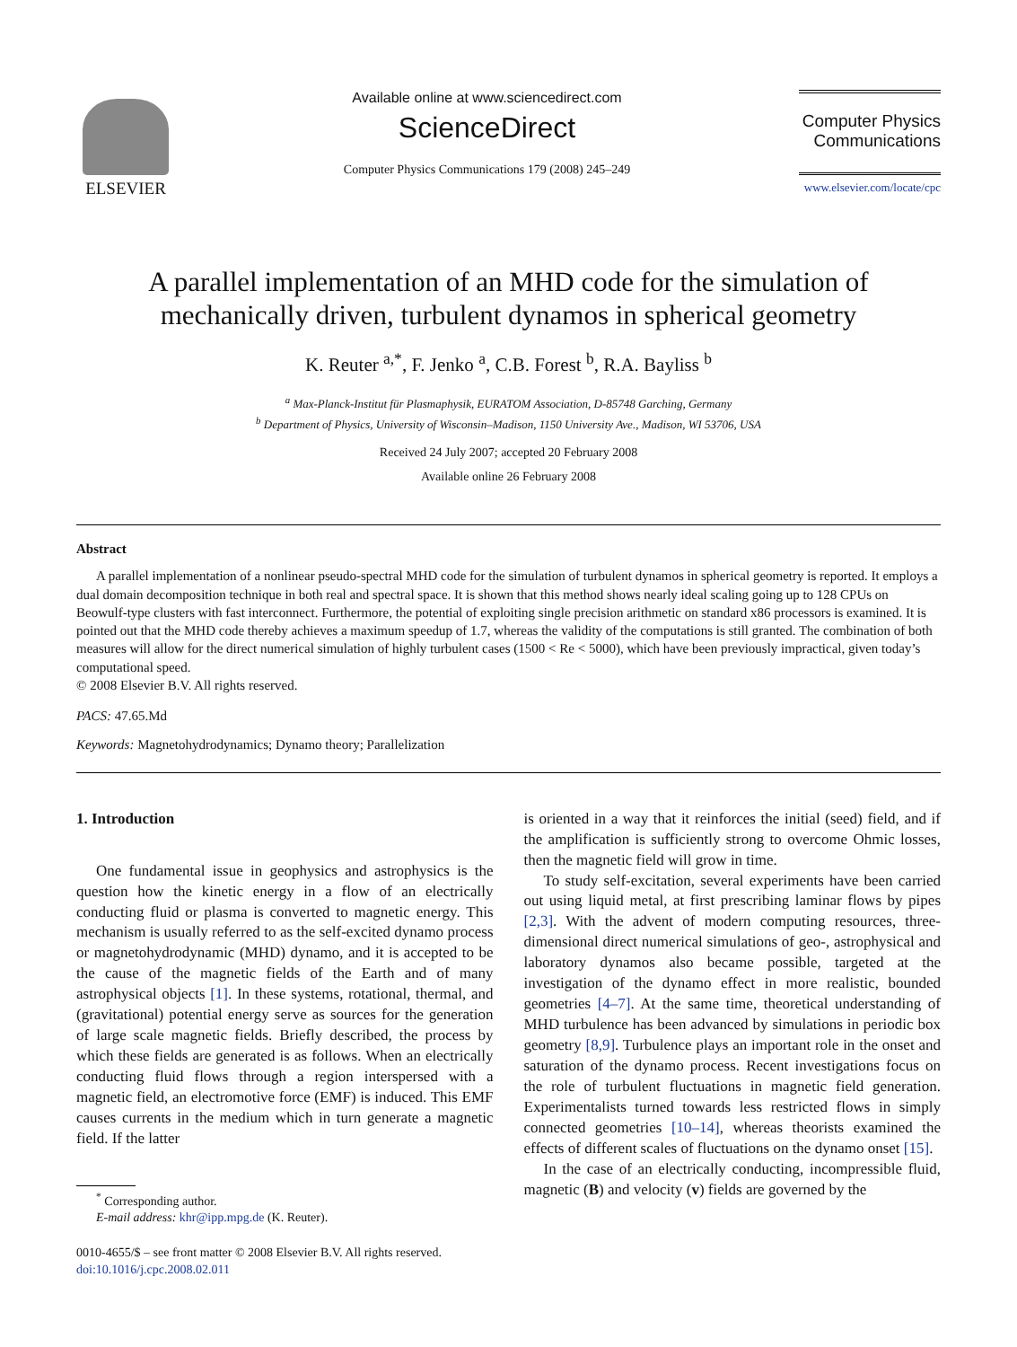ELSEVIER
Available online at www.sciencedirect.com
ScienceDirect
Computer Physics Communications 179 (2008) 245–249
Computer Physics Communications
www.elsevier.com/locate/cpc
A parallel implementation of an MHD code for the simulation of mechanically driven, turbulent dynamos in spherical geometry
K. Reuter <sup>a,*</sup>, F. Jenko <sup>a</sup>, C.B. Forest <sup>b</sup>, R.A. Bayliss <sup>b</sup>
<sup>a</sup> Max-Planck-Institut für Plasmaphysik, EURATOM Association, D-85748 Garching, Germany
<sup>b</sup> Department of Physics, University of Wisconsin–Madison, 1150 University Ave., Madison, WI 53706, USA
Received 24 July 2007; accepted 20 February 2008
Available online 26 February 2008
Abstract
A parallel implementation of a nonlinear pseudo-spectral MHD code for the simulation of turbulent dynamos in spherical geometry is reported. It employs a dual domain decomposition technique in both real and spectral space. It is shown that this method shows nearly ideal scaling going up to 128 CPUs on Beowulf-type clusters with fast interconnect. Furthermore, the potential of exploiting single precision arithmetic on standard x86 processors is examined. It is pointed out that the MHD code thereby achieves a maximum speedup of 1.7, whereas the validity of the computations is still granted. The combination of both measures will allow for the direct numerical simulation of highly turbulent cases (1500 < Re < 5000), which have been previously impractical, given today’s computational speed.
© 2008 Elsevier B.V. All rights reserved.
PACS: 47.65.Md
Keywords: Magnetohydrodynamics; Dynamo theory; Parallelization
1. Introduction
One fundamental issue in geophysics and astrophysics is the question how the kinetic energy in a flow of an electrically conducting fluid or plasma is converted to magnetic energy. This mechanism is usually referred to as the self-excited dynamo process or magnetohydrodynamic (MHD) dynamo, and it is accepted to be the cause of the magnetic fields of the Earth and of many astrophysical objects [1]. In these systems, rotational, thermal, and (gravitational) potential energy serve as sources for the generation of large scale magnetic fields. Briefly described, the process by which these fields are generated is as follows. When an electrically conducting fluid flows through a region interspersed with a magnetic field, an electromotive force (EMF) is induced. This EMF causes currents in the medium which in turn generate a magnetic field. If the latter
<sup>*</sup> Corresponding author.
E-mail address: khr@ipp.mpg.de (K. Reuter).
0010-4655/$ – see front matter © 2008 Elsevier B.V. All rights reserved.
doi:10.1016/j.cpc.2008.02.011
is oriented in a way that it reinforces the initial (seed) field, and if the amplification is sufficiently strong to overcome Ohmic losses, then the magnetic field will grow in time.
To study self-excitation, several experiments have been carried out using liquid metal, at first prescribing laminar flows by pipes [2,3]. With the advent of modern computing resources, three-dimensional direct numerical simulations of geo-, astrophysical and laboratory dynamos also became possible, targeted at the investigation of the dynamo effect in more realistic, bounded geometries [4–7]. At the same time, theoretical understanding of MHD turbulence has been advanced by simulations in periodic box geometry [8,9]. Turbulence plays an important role in the onset and saturation of the dynamo process. Recent investigations focus on the role of turbulent fluctuations in magnetic field generation. Experimentalists turned towards less restricted flows in simply connected geometries [10–14], whereas theorists examined the effects of different scales of fluctuations on the dynamo onset [15].
In the case of an electrically conducting, incompressible fluid, magnetic (B) and velocity (v) fields are governed by the